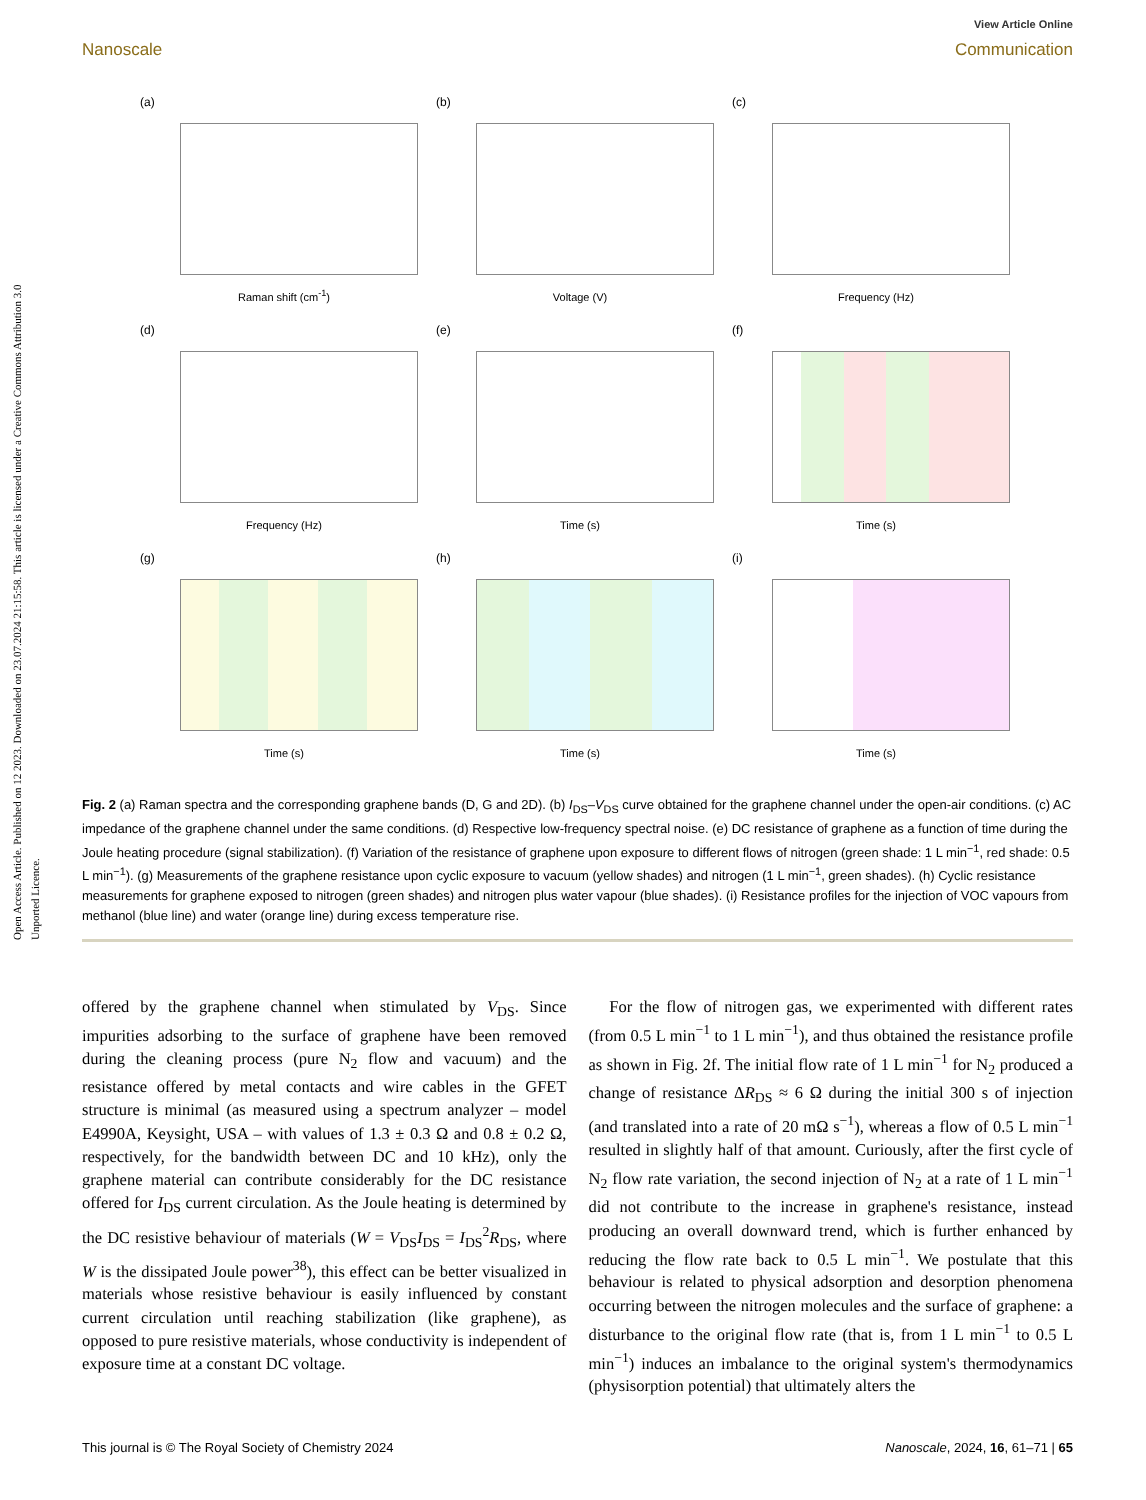Open Access Article. Published on 12 2023. Downloaded on 23.07.2024 21:15:58. This article is licensed under a Creative Commons Attribution 3.0 Unported Licence.
View Article Online
Nanoscale Communication
(a)
Raman shift (cm<sup>-1</sup>)
(b)
Voltage (V)
(c)
Frequency (Hz)
(d)
Frequency (Hz)
(e)
Time (s)
(f)
Time (s)
(g)
Time (s)
(h)
Time (s)
(i)
Time (s)
Fig. 2 (a) Raman spectra and the corresponding graphene bands (D, G and 2D). (b) I<sub>DS</sub>–V<sub>DS</sub> curve obtained for the graphene channel under the open-air conditions. (c) AC impedance of the graphene channel under the same conditions. (d) Respective low-frequency spectral noise. (e) DC resistance of graphene as a function of time during the Joule heating procedure (signal stabilization). (f) Variation of the resistance of graphene upon exposure to different flows of nitrogen (green shade: 1 L min<sup>−1</sup>, red shade: 0.5 L min<sup>−1</sup>). (g) Measurements of the graphene resistance upon cyclic exposure to vacuum (yellow shades) and nitrogen (1 L min<sup>−1</sup>, green shades). (h) Cyclic resistance measurements for graphene exposed to nitrogen (green shades) and nitrogen plus water vapour (blue shades). (i) Resistance profiles for the injection of VOC vapours from methanol (blue line) and water (orange line) during excess temperature rise.
offered by the graphene channel when stimulated by V<sub>DS</sub>. Since impurities adsorbing to the surface of graphene have been removed during the cleaning process (pure N<sub>2</sub> flow and vacuum) and the resistance offered by metal contacts and wire cables in the GFET structure is minimal (as measured using a spectrum analyzer – model E4990A, Keysight, USA – with values of 1.3 ± 0.3 Ω and 0.8 ± 0.2 Ω, respectively, for the bandwidth between DC and 10 kHz), only the graphene material can contribute considerably for the DC resistance offered for I<sub>DS</sub> current circulation. As the Joule heating is determined by the DC resistive behaviour of materials (W = V<sub>DS</sub>I<sub>DS</sub> = I<sub>DS</sub><sup>2</sup>R<sub>DS</sub>, where W is the dissipated Joule power<sup>38</sup>), this effect can be better visualized in materials whose resistive behaviour is easily influenced by constant current circulation until reaching stabilization (like graphene), as opposed to pure resistive materials, whose conductivity is independent of exposure time at a constant DC voltage.
For the flow of nitrogen gas, we experimented with different rates (from 0.5 L min<sup>−1</sup> to 1 L min<sup>−1</sup>), and thus obtained the resistance profile as shown in Fig. 2f. The initial flow rate of 1 L min<sup>−1</sup> for N<sub>2</sub> produced a change of resistance ΔR<sub>DS</sub> ≈ 6 Ω during the initial 300 s of injection (and translated into a rate of 20 mΩ s<sup>−1</sup>), whereas a flow of 0.5 L min<sup>−1</sup> resulted in slightly half of that amount. Curiously, after the first cycle of N<sub>2</sub> flow rate variation, the second injection of N<sub>2</sub> at a rate of 1 L min<sup>−1</sup> did not contribute to the increase in graphene's resistance, instead producing an overall downward trend, which is further enhanced by reducing the flow rate back to 0.5 L min<sup>−1</sup>. We postulate that this behaviour is related to physical adsorption and desorption phenomena occurring between the nitrogen molecules and the surface of graphene: a disturbance to the original flow rate (that is, from 1 L min<sup>−1</sup> to 0.5 L min<sup>−1</sup>) induces an imbalance to the original system's thermodynamics (physisorption potential) that ultimately alters the
This journal is © The Royal Society of Chemistry 2024 Nanoscale, 2024, 16, 61–71 | 65